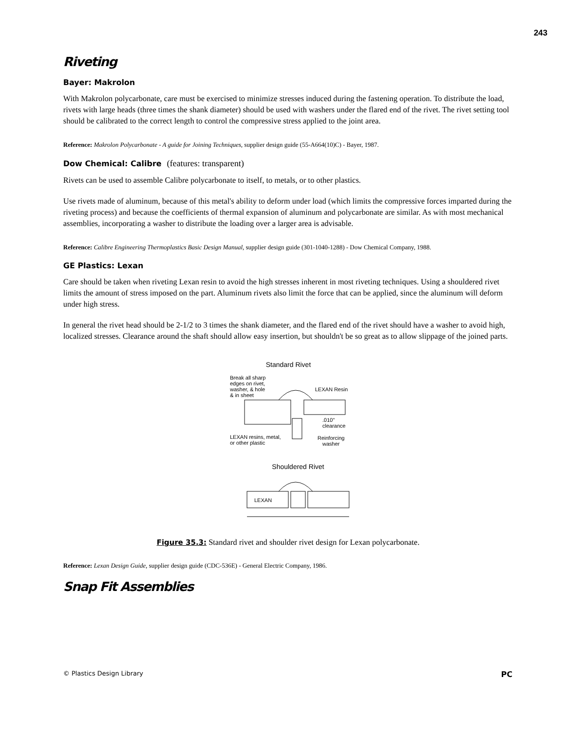243
Riveting
Bayer: Makrolon
With Makrolon polycarbonate, care must be exercised to minimize stresses induced during the fastening operation. To distribute the load, rivets with large heads (three times the shank diameter) should be used with washers under the flared end of the rivet. The rivet setting tool should be calibrated to the correct length to control the compressive stress applied to the joint area.
Reference: Makrolon Polycarbonate - A guide for Joining Techniques, supplier design guide (55-A664(10)C) - Bayer, 1987.
Dow Chemical: Calibre (features: transparent)
Rivets can be used to assemble Calibre polycarbonate to itself, to metals, or to other plastics.
Use rivets made of aluminum, because of this metal's ability to deform under load (which limits the compressive forces imparted during the riveting process) and because the coefficients of thermal expansion of aluminum and polycarbonate are similar. As with most mechanical assemblies, incorporating a washer to distribute the loading over a larger area is advisable.
Reference: Calibre Engineering Thermoplastics Basic Design Manual, supplier design guide (301-1040-1288) - Dow Chemical Company, 1988.
GE Plastics: Lexan
Care should be taken when riveting Lexan resin to avoid the high stresses inherent in most riveting techniques. Using a shouldered rivet limits the amount of stress imposed on the part. Aluminum rivets also limit the force that can be applied, since the aluminum will deform under high stress.
In general the rivet head should be 2-1/2 to 3 times the shank diameter, and the flared end of the rivet should have a washer to avoid high, localized stresses. Clearance around the shaft should allow easy insertion, but shouldn't be so great as to allow slippage of the joined parts.
Standard Rivet
Break all sharp
edges on rivet,
washer, & hole
& in sheet
LEXAN Resin
.010"
clearance
LEXAN resins, metal,
or other plastic
Reinforcing
washer
Shouldered Rivet
LEXAN
Figure 35.3: Standard rivet and shoulder rivet design for Lexan polycarbonate.
Reference: Lexan Design Guide, supplier design guide (CDC-536E) - General Electric Company, 1986.
Snap Fit Assemblies
© Plastics Design Library PC